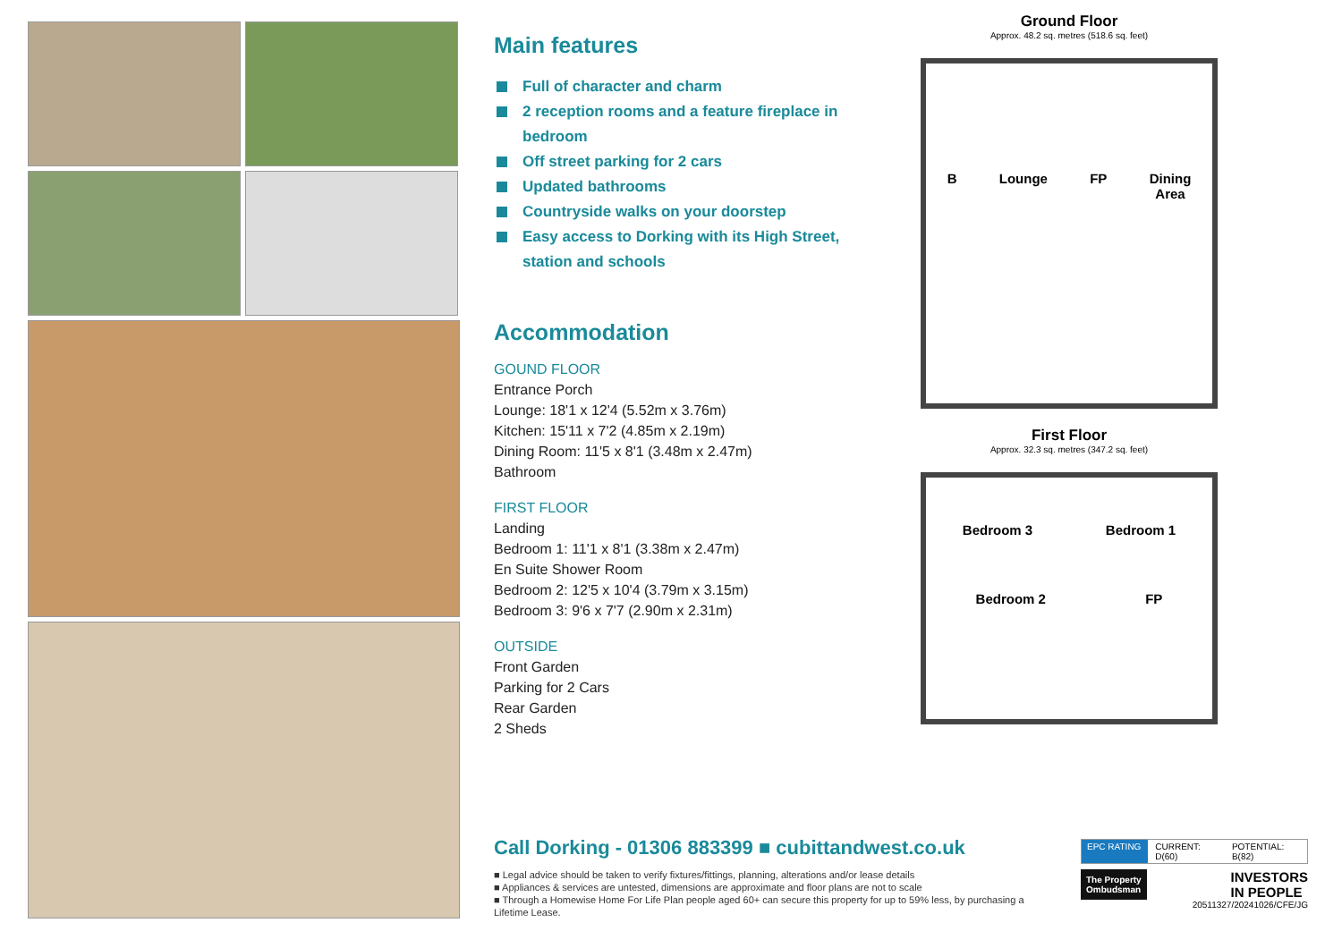Main features
Full of character and charm
2 reception rooms and a feature fireplace in bedroom
Off street parking for 2 cars
Updated bathrooms
Countryside walks on your doorstep
Easy access to Dorking with its High Street, station and schools
Accommodation
GOUND FLOOR
Entrance Porch
Lounge: 18'1 x 12'4 (5.52m x 3.76m)
Kitchen: 15'11 x 7'2 (4.85m x 2.19m)
Dining Room: 11'5 x 8'1 (3.48m x 2.47m)
Bathroom
FIRST FLOOR
Landing
Bedroom 1: 11'1 x 8'1 (3.38m x 2.47m)
En Suite Shower Room
Bedroom 2: 12'5 x 10'4 (3.79m x 3.15m)
Bedroom 3: 9'6 x 7'7 (2.90m x 2.31m)
OUTSIDE
Front Garden
Parking for 2 Cars
Rear Garden
2 Sheds
Ground Floor
Approx. 48.2 sq. metres (518.6 sq. feet)
B Lounge FP Dining
Area
First Floor
Approx. 32.3 sq. metres (347.2 sq. feet)
Bedroom 3 Bedroom 1
Bedroom 2 FP
Call Dorking - 01306 883399 ■ cubittandwest.co.uk
■ Legal advice should be taken to verify fixtures/fittings, planning, alterations and/or lease details
■ Appliances & services are untested, dimensions are approximate and floor plans are not to scale
■ Through a Homewise Home For Life Plan people aged 60+ can secure this property for up to 59% less, by purchasing a Lifetime Lease.
EPC RATING CURRENT: D(60) POTENTIAL: B(82)
The Property
Ombudsman
INVESTORS
IN PEOPLE
20511327/20241026/CFE/JG